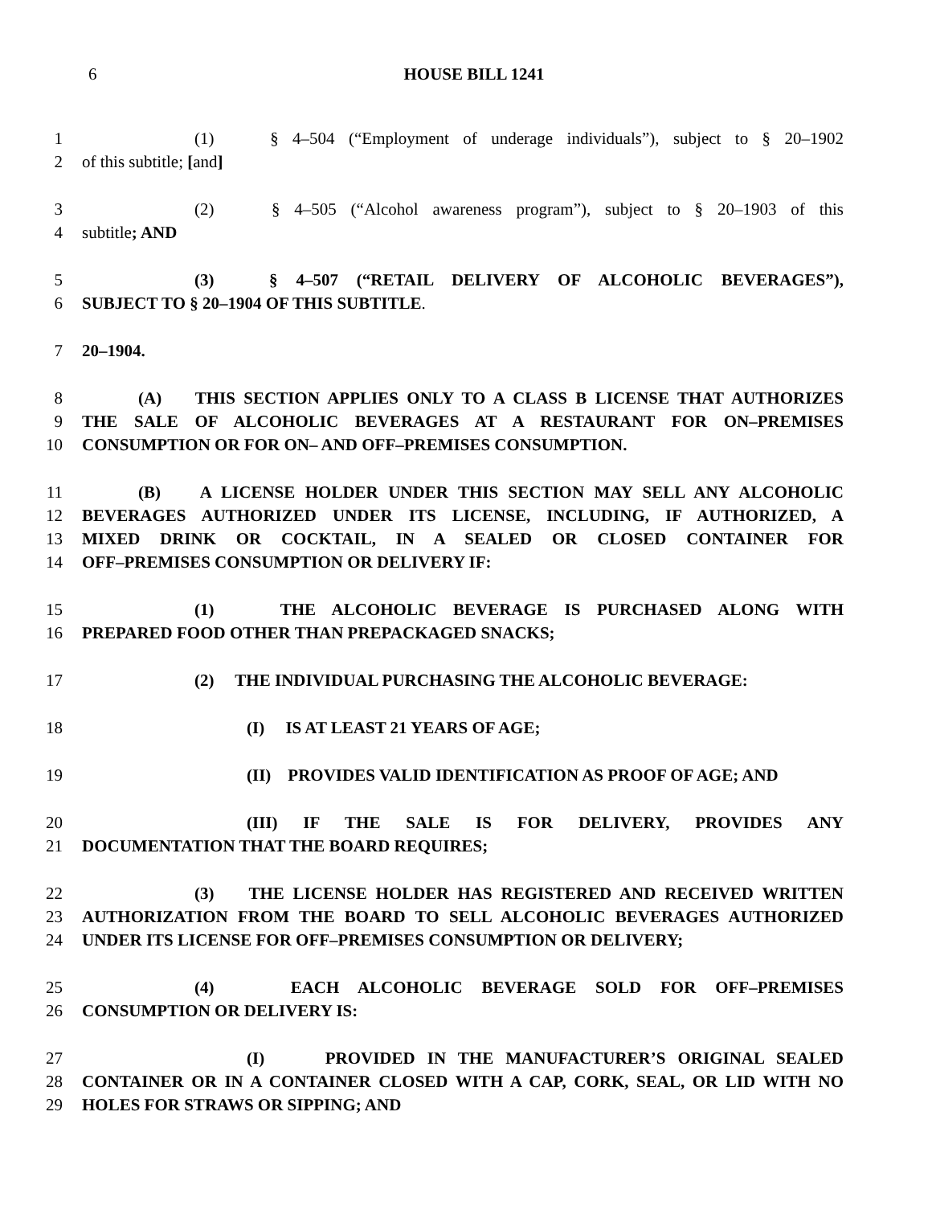6 HOUSE BILL 1241
1 (1) § 4–504 (“Employment of underage individuals”), subject to § 20–1902
2 of this subtitle; [and]
3 (2) § 4–505 (“Alcohol awareness program”), subject to § 20–1903 of this
4 subtitle; AND
5 (3) § 4–507 (“RETAIL DELIVERY OF ALCOHOLIC BEVERAGES”),
6 SUBJECT TO § 20–1904 OF THIS SUBTITLE.
7 20–1904.
8 (A) THIS SECTION APPLIES ONLY TO A CLASS B LICENSE THAT AUTHORIZES
9 THE SALE OF ALCOHOLIC BEVERAGES AT A RESTAURANT FOR ON–PREMISES
10 CONSUMPTION OR FOR ON– AND OFF–PREMISES CONSUMPTION.
11 (B) A LICENSE HOLDER UNDER THIS SECTION MAY SELL ANY ALCOHOLIC
12 BEVERAGES AUTHORIZED UNDER ITS LICENSE, INCLUDING, IF AUTHORIZED, A
13 MIXED DRINK OR COCKTAIL, IN A SEALED OR CLOSED CONTAINER FOR
14 OFF–PREMISES CONSUMPTION OR DELIVERY IF:
15 (1) THE ALCOHOLIC BEVERAGE IS PURCHASED ALONG WITH
16 PREPARED FOOD OTHER THAN PREPACKAGED SNACKS;
17 (2) THE INDIVIDUAL PURCHASING THE ALCOHOLIC BEVERAGE:
18 (I) IS AT LEAST 21 YEARS OF AGE;
19 (II) PROVIDES VALID IDENTIFICATION AS PROOF OF AGE; AND
20 (III) IF THE SALE IS FOR DELIVERY, PROVIDES ANY
21 DOCUMENTATION THAT THE BOARD REQUIRES;
22 (3) THE LICENSE HOLDER HAS REGISTERED AND RECEIVED WRITTEN
23 AUTHORIZATION FROM THE BOARD TO SELL ALCOHOLIC BEVERAGES AUTHORIZED
24 UNDER ITS LICENSE FOR OFF–PREMISES CONSUMPTION OR DELIVERY;
25 (4) EACH ALCOHOLIC BEVERAGE SOLD FOR OFF–PREMISES
26 CONSUMPTION OR DELIVERY IS:
27 (I) PROVIDED IN THE MANUFACTURER’S ORIGINAL SEALED
28 CONTAINER OR IN A CONTAINER CLOSED WITH A CAP, CORK, SEAL, OR LID WITH NO
29 HOLES FOR STRAWS OR SIPPING; AND